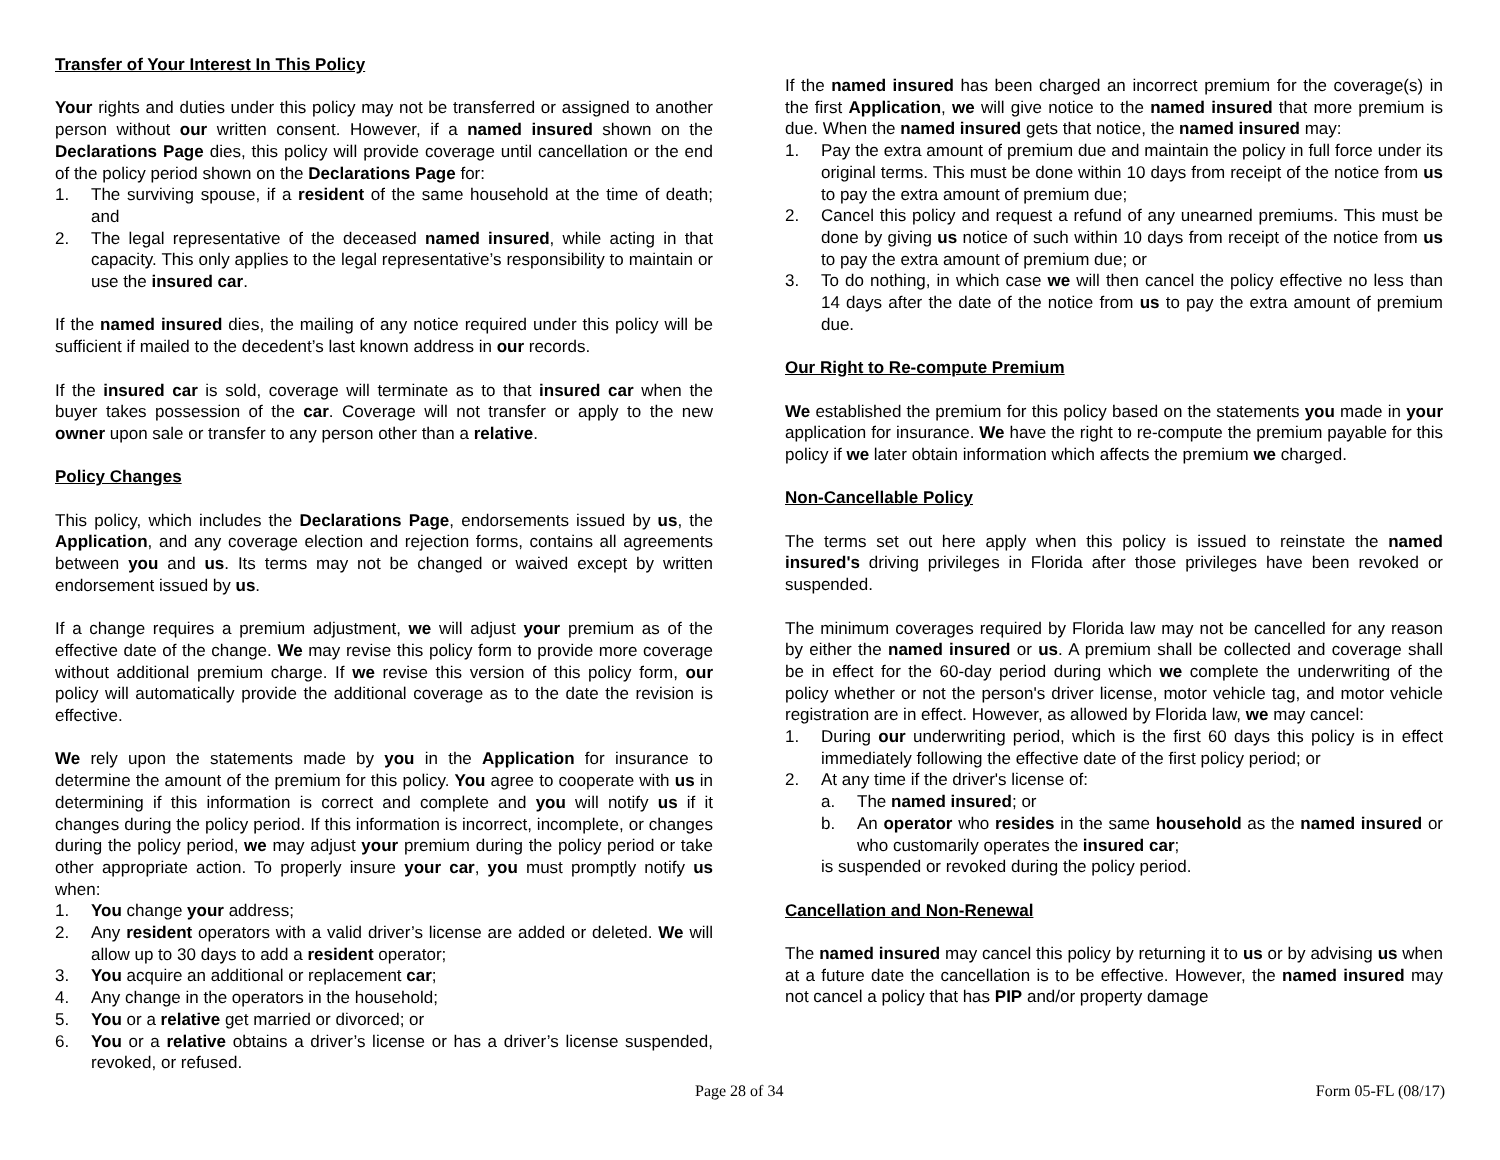Transfer of Your Interest In This Policy
Your rights and duties under this policy may not be transferred or assigned to another person without our written consent. However, if a named insured shown on the Declarations Page dies, this policy will provide coverage until cancellation or the end of the policy period shown on the Declarations Page for:
1. The surviving spouse, if a resident of the same household at the time of death; and
2. The legal representative of the deceased named insured, while acting in that capacity. This only applies to the legal representative’s responsibility to maintain or use the insured car.
If the named insured dies, the mailing of any notice required under this policy will be sufficient if mailed to the decedent’s last known address in our records.
If the insured car is sold, coverage will terminate as to that insured car when the buyer takes possession of the car. Coverage will not transfer or apply to the new owner upon sale or transfer to any person other than a relative.
Policy Changes
This policy, which includes the Declarations Page, endorsements issued by us, the Application, and any coverage election and rejection forms, contains all agreements between you and us. Its terms may not be changed or waived except by written endorsement issued by us.
If a change requires a premium adjustment, we will adjust your premium as of the effective date of the change. We may revise this policy form to provide more coverage without additional premium charge. If we revise this version of this policy form, our policy will automatically provide the additional coverage as to the date the revision is effective.
We rely upon the statements made by you in the Application for insurance to determine the amount of the premium for this policy. You agree to cooperate with us in determining if this information is correct and complete and you will notify us if it changes during the policy period. If this information is incorrect, incomplete, or changes during the policy period, we may adjust your premium during the policy period or take other appropriate action. To properly insure your car, you must promptly notify us when:
1. You change your address;
2. Any resident operators with a valid driver’s license are added or deleted. We will allow up to 30 days to add a resident operator;
3. You acquire an additional or replacement car;
4. Any change in the operators in the household;
5. You or a relative get married or divorced; or
6. You or a relative obtains a driver’s license or has a driver’s license suspended, revoked, or refused.
If the named insured has been charged an incorrect premium for the coverage(s) in the first Application, we will give notice to the named insured that more premium is due. When the named insured gets that notice, the named insured may:
1. Pay the extra amount of premium due and maintain the policy in full force under its original terms. This must be done within 10 days from receipt of the notice from us to pay the extra amount of premium due;
2. Cancel this policy and request a refund of any unearned premiums. This must be done by giving us notice of such within 10 days from receipt of the notice from us to pay the extra amount of premium due; or
3. To do nothing, in which case we will then cancel the policy effective no less than 14 days after the date of the notice from us to pay the extra amount of premium due.
Our Right to Re-compute Premium
We established the premium for this policy based on the statements you made in your application for insurance. We have the right to re-compute the premium payable for this policy if we later obtain information which affects the premium we charged.
Non-Cancellable Policy
The terms set out here apply when this policy is issued to reinstate the named insured's driving privileges in Florida after those privileges have been revoked or suspended.
The minimum coverages required by Florida law may not be cancelled for any reason by either the named insured or us. A premium shall be collected and coverage shall be in effect for the 60-day period during which we complete the underwriting of the policy whether or not the person's driver license, motor vehicle tag, and motor vehicle registration are in effect. However, as allowed by Florida law, we may cancel:
1. During our underwriting period, which is the first 60 days this policy is in effect immediately following the effective date of the first policy period; or
2. At any time if the driver's license of:
a. The named insured; or
b. An operator who resides in the same household as the named insured or who customarily operates the insured car;
is suspended or revoked during the policy period.
Cancellation and Non-Renewal
The named insured may cancel this policy by returning it to us or by advising us when at a future date the cancellation is to be effective. However, the named insured may not cancel a policy that has PIP and/or property damage
Page 28 of 34 Form 05-FL (08/17)